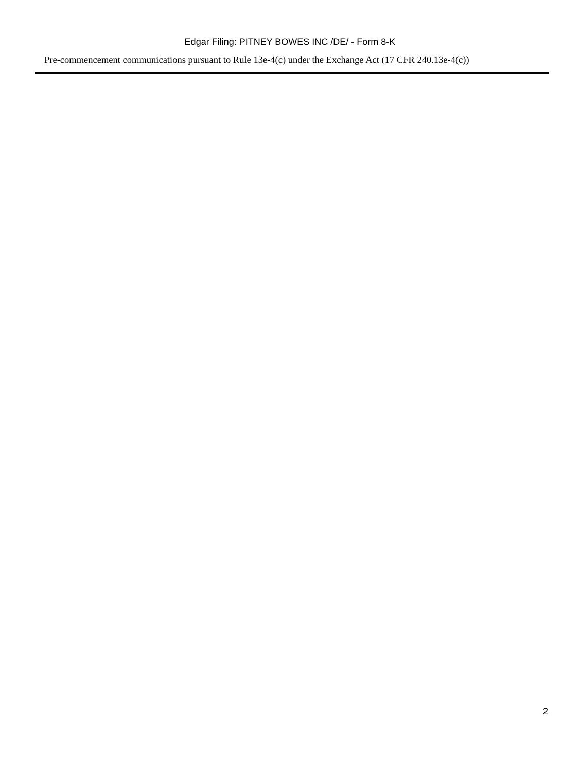Edgar Filing: PITNEY BOWES INC /DE/ - Form 8-K
Pre-commencement communications pursuant to Rule 13e-4(c) under the Exchange Act (17 CFR 240.13e-4(c))
2